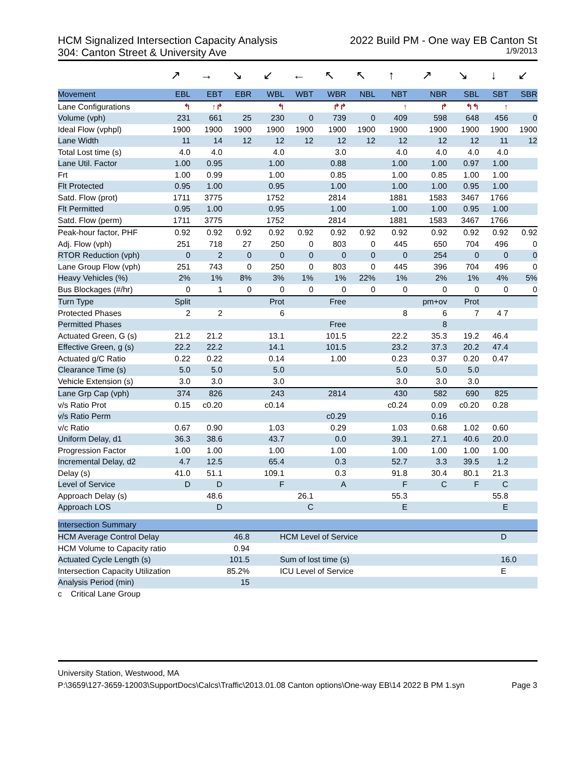HCM Signalized Intersection Capacity Analysis 2022 Build PM - One way EB Canton St
304: Canton Street & University Ave 1/9/2013
| | ↗ | → | ↘ | ↙ | ← | ↖ | ↖ | ↑ | ↗ | ↘ | ↓ | ↙ |
| Movement | EBL | EBT | EBR | WBL | WBT | WBR | NBL | NBT | NBR | SBL | SBT | SBR |
| Lane Configurations | ↰ | ↑↱ | | ↰ | | ↱↱ | | ↑ | ↱ | ↰↰ | ↑ | |
| Volume (vph) | 231 | 661 | 25 | 230 | 0 | 739 | 0 | 409 | 598 | 648 | 456 | 0 |
| Ideal Flow (vphpl) | 1900 | 1900 | 1900 | 1900 | 1900 | 1900 | 1900 | 1900 | 1900 | 1900 | 1900 | 1900 |
| Lane Width | 11 | 14 | 12 | 12 | 12 | 12 | 12 | 12 | 12 | 12 | 11 | 12 |
| Total Lost time (s) | 4.0 | 4.0 | | 4.0 | | 3.0 | | 4.0 | 4.0 | 4.0 | 4.0 | |
| Lane Util. Factor | 1.00 | 0.95 | | 1.00 | | 0.88 | | 1.00 | 1.00 | 0.97 | 1.00 | |
| Frt | 1.00 | 0.99 | | 1.00 | | 0.85 | | 1.00 | 0.85 | 1.00 | 1.00 | |
| Flt Protected | 0.95 | 1.00 | | 0.95 | | 1.00 | | 1.00 | 1.00 | 0.95 | 1.00 | |
| Satd. Flow (prot) | 1711 | 3775 | | 1752 | | 2814 | | 1881 | 1583 | 3467 | 1766 | |
| Flt Permitted | 0.95 | 1.00 | | 0.95 | | 1.00 | | 1.00 | 1.00 | 0.95 | 1.00 | |
| Satd. Flow (perm) | 1711 | 3775 | | 1752 | | 2814 | | 1881 | 1583 | 3467 | 1766 | |
| Peak-hour factor, PHF | 0.92 | 0.92 | 0.92 | 0.92 | 0.92 | 0.92 | 0.92 | 0.92 | 0.92 | 0.92 | 0.92 | 0.92 |
| Adj. Flow (vph) | 251 | 718 | 27 | 250 | 0 | 803 | 0 | 445 | 650 | 704 | 496 | 0 |
| RTOR Reduction (vph) | 0 | 2 | 0 | 0 | 0 | 0 | 0 | 0 | 254 | 0 | 0 | 0 |
| Lane Group Flow (vph) | 251 | 743 | 0 | 250 | 0 | 803 | 0 | 445 | 396 | 704 | 496 | 0 |
| Heavy Vehicles (%) | 2% | 1% | 8% | 3% | 1% | 1% | 22% | 1% | 2% | 1% | 4% | 5% |
| Bus Blockages (#/hr) | 0 | 1 | 0 | 0 | 0 | 0 | 0 | 0 | 0 | 0 | 0 | 0 |
| Turn Type | Split | | | Prot | | Free | | | pm+ov | Prot | | |
| Protected Phases | 2 | 2 | | 6 | | | | 8 | 6 | 7 | 4 7 | |
| Permitted Phases | | | | | | Free | | | 8 | | | |
| Actuated Green, G (s) | 21.2 | 21.2 | | 13.1 | | 101.5 | | 22.2 | 35.3 | 19.2 | 46.4 | |
| Effective Green, g (s) | 22.2 | 22.2 | | 14.1 | | 101.5 | | 23.2 | 37.3 | 20.2 | 47.4 | |
| Actuated g/C Ratio | 0.22 | 0.22 | | 0.14 | | 1.00 | | 0.23 | 0.37 | 0.20 | 0.47 | |
| Clearance Time (s) | 5.0 | 5.0 | | 5.0 | | | | 5.0 | 5.0 | 5.0 | | |
| Vehicle Extension (s) | 3.0 | 3.0 | | 3.0 | | | | 3.0 | 3.0 | 3.0 | | |
| Lane Grp Cap (vph) | 374 | 826 | | 243 | | 2814 | | 430 | 582 | 690 | 825 | |
| v/s Ratio Prot | 0.15 | c0.20 | | c0.14 | | | | c0.24 | 0.09 | c0.20 | 0.28 | |
| v/s Ratio Perm | | | | | | c0.29 | | | 0.16 | | | |
| v/c Ratio | 0.67 | 0.90 | | 1.03 | | 0.29 | | 1.03 | 0.68 | 1.02 | 0.60 | |
| Uniform Delay, d1 | 36.3 | 38.6 | | 43.7 | | 0.0 | | 39.1 | 27.1 | 40.6 | 20.0 | |
| Progression Factor | 1.00 | 1.00 | | 1.00 | | 1.00 | | 1.00 | 1.00 | 1.00 | 1.00 | |
| Incremental Delay, d2 | 4.7 | 12.5 | | 65.4 | | 0.3 | | 52.7 | 3.3 | 39.5 | 1.2 | |
| Delay (s) | 41.0 | 51.1 | | 109.1 | | 0.3 | | 91.8 | 30.4 | 80.1 | 21.3 | |
| Level of Service | D | D | | F | | A | | F | C | F | C | |
| Approach Delay (s) | | 48.6 | | | 26.1 | | | 55.3 | | | 55.8 | |
| Approach LOS | | D | | | C | | | E | | | E | |
| Intersection Summary | | | | |
| --- | --- | --- | --- | --- |
| HCM Average Control Delay | 46.8 | HCM Level of Service | D | |
| HCM Volume to Capacity ratio | 0.94 | | | |
| Actuated Cycle Length (s) | 101.5 | Sum of lost time (s) | 16.0 | |
| Intersection Capacity Utilization | 85.2% | ICU Level of Service | E | |
| Analysis Period (min) | 15 | | | |
| c Critical Lane Group | | | | |
University Station, Westwood, MA
P:\3659\127-3659-12003\SupportDocs\Calcs\Traffic\2013.01.08 Canton options\One-way EB\14 2022 B PM 1.syn Page 3